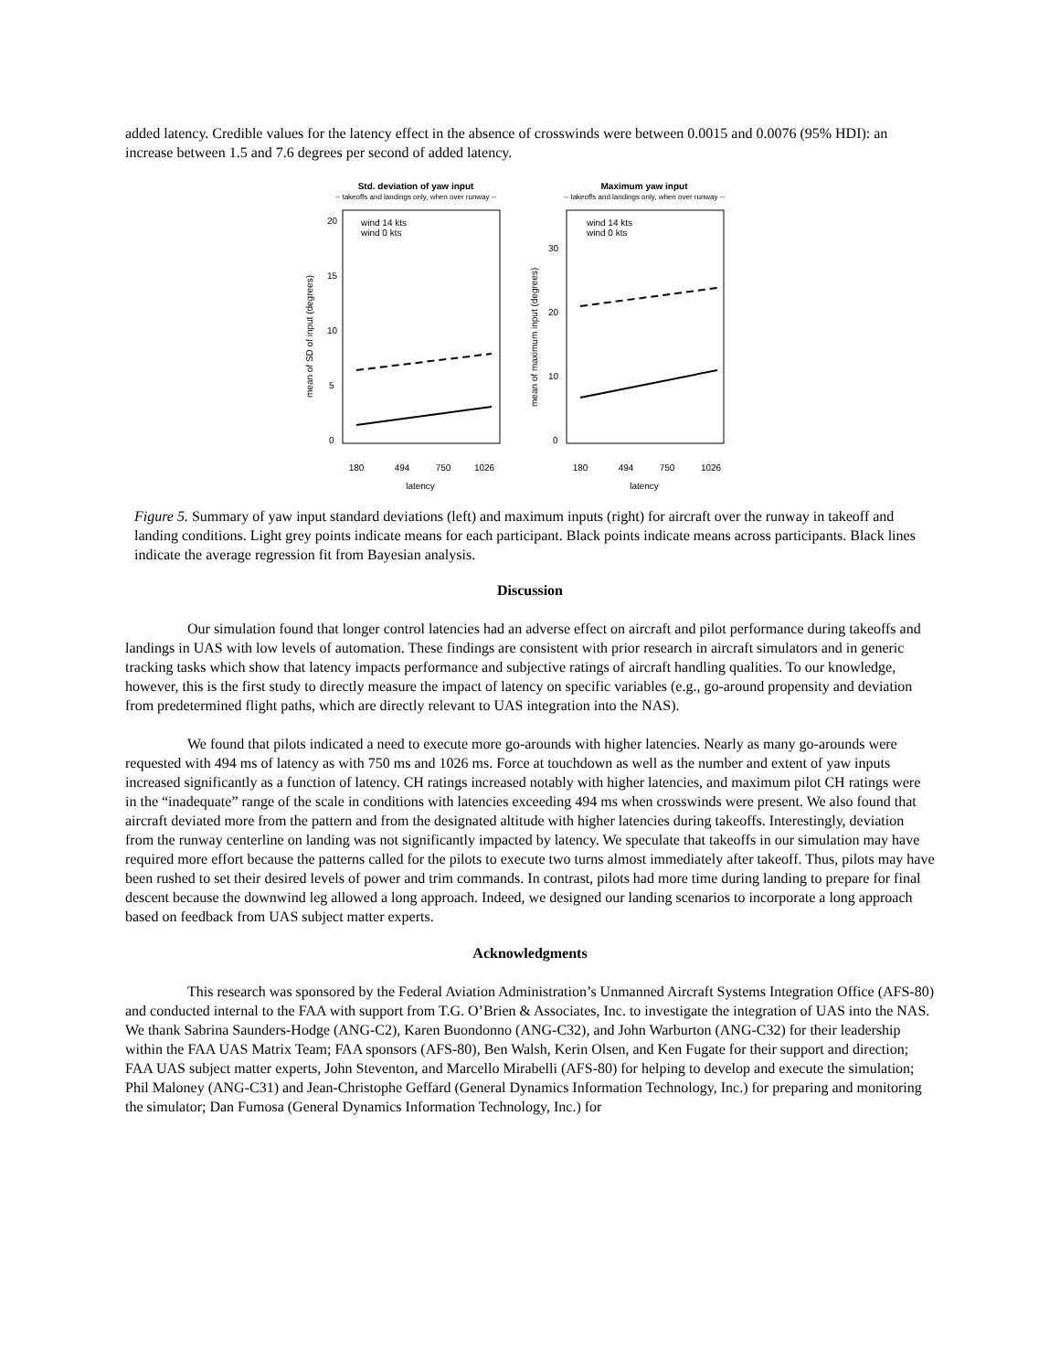added latency. Credible values for the latency effect in the absence of crosswinds were between 0.0015 and 0.0076 (95% HDI): an increase between 1.5 and 7.6 degrees per second of added latency.
Std. deviation of yaw input
-- takeoffs and landings only, when over runway --
Maximum yaw input
-- takeoffs and landings only, when over runway --
wind 14 kts
wind 0 kts
wind 14 kts
wind 0 kts
180
494
750
1026
180
494
750
1026
latency
latency
0
5
10
15
20
0
10
20
30
mean of SD of input (degrees)
mean of maximum input (degrees)
Figure 5. Summary of yaw input standard deviations (left) and maximum inputs (right) for aircraft over the runway in takeoff and landing conditions. Light grey points indicate means for each participant. Black points indicate means across participants. Black lines indicate the average regression fit from Bayesian analysis.
Discussion
Our simulation found that longer control latencies had an adverse effect on aircraft and pilot performance during takeoffs and landings in UAS with low levels of automation. These findings are consistent with prior research in aircraft simulators and in generic tracking tasks which show that latency impacts performance and subjective ratings of aircraft handling qualities. To our knowledge, however, this is the first study to directly measure the impact of latency on specific variables (e.g., go-around propensity and deviation from predetermined flight paths, which are directly relevant to UAS integration into the NAS).
We found that pilots indicated a need to execute more go-arounds with higher latencies. Nearly as many go-arounds were requested with 494 ms of latency as with 750 ms and 1026 ms. Force at touchdown as well as the number and extent of yaw inputs increased significantly as a function of latency. CH ratings increased notably with higher latencies, and maximum pilot CH ratings were in the “inadequate” range of the scale in conditions with latencies exceeding 494 ms when crosswinds were present. We also found that aircraft deviated more from the pattern and from the designated altitude with higher latencies during takeoffs. Interestingly, deviation from the runway centerline on landing was not significantly impacted by latency. We speculate that takeoffs in our simulation may have required more effort because the patterns called for the pilots to execute two turns almost immediately after takeoff. Thus, pilots may have been rushed to set their desired levels of power and trim commands. In contrast, pilots had more time during landing to prepare for final descent because the downwind leg allowed a long approach. Indeed, we designed our landing scenarios to incorporate a long approach based on feedback from UAS subject matter experts.
Acknowledgments
This research was sponsored by the Federal Aviation Administration’s Unmanned Aircraft Systems Integration Office (AFS-80) and conducted internal to the FAA with support from T.G. O’Brien & Associates, Inc. to investigate the integration of UAS into the NAS. We thank Sabrina Saunders-Hodge (ANG-C2), Karen Buondonno (ANG-C32), and John Warburton (ANG-C32) for their leadership within the FAA UAS Matrix Team; FAA sponsors (AFS-80), Ben Walsh, Kerin Olsen, and Ken Fugate for their support and direction; FAA UAS subject matter experts, John Steventon, and Marcello Mirabelli (AFS-80) for helping to develop and execute the simulation; Phil Maloney (ANG-C31) and Jean-Christophe Geffard (General Dynamics Information Technology, Inc.) for preparing and monitoring the simulator; Dan Fumosa (General Dynamics Information Technology, Inc.) for